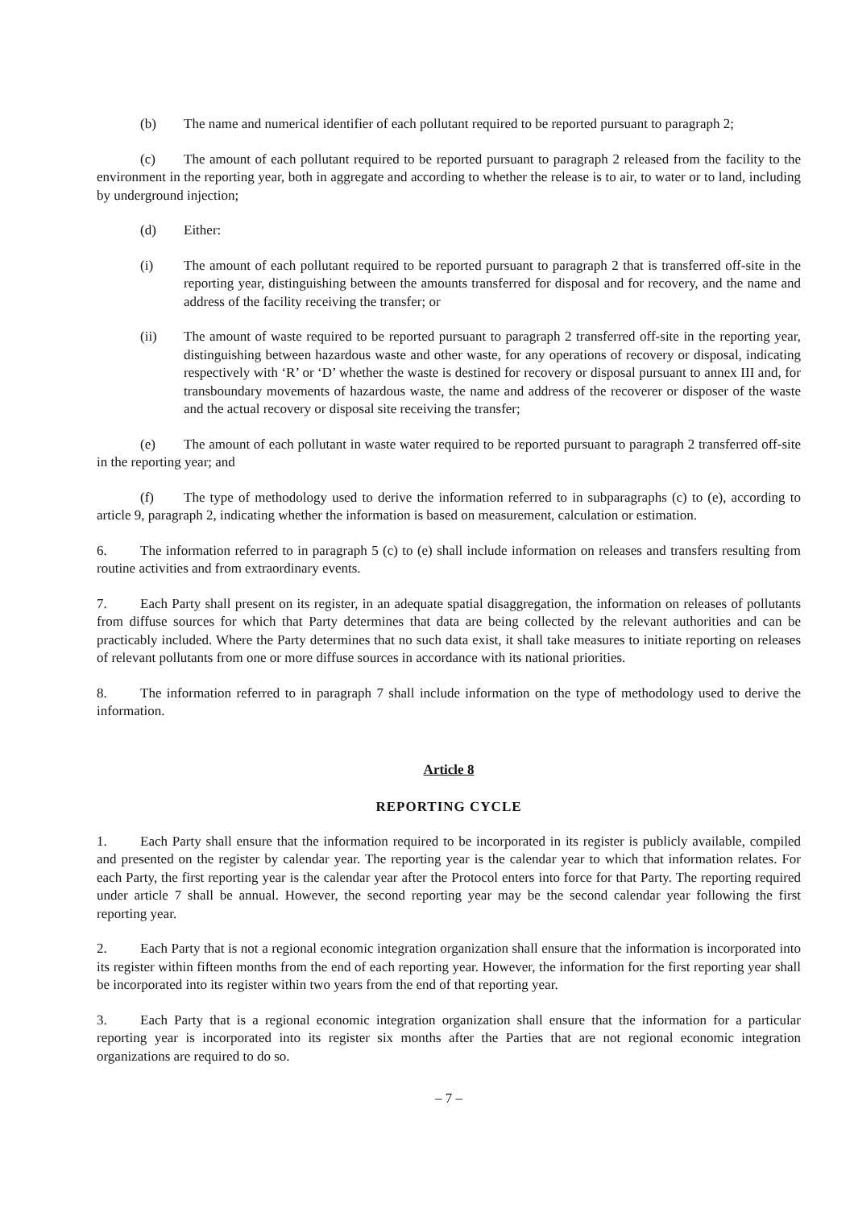(b) The name and numerical identifier of each pollutant required to be reported pursuant to paragraph 2;
(c) The amount of each pollutant required to be reported pursuant to paragraph 2 released from the facility to the environment in the reporting year, both in aggregate and according to whether the release is to air, to water or to land, including by underground injection;
(d) Either:
(i) The amount of each pollutant required to be reported pursuant to paragraph 2 that is transferred off-site in the reporting year, distinguishing between the amounts transferred for disposal and for recovery, and the name and address of the facility receiving the transfer; or
(ii) The amount of waste required to be reported pursuant to paragraph 2 transferred off-site in the reporting year, distinguishing between hazardous waste and other waste, for any operations of recovery or disposal, indicating respectively with ‘R’ or ‘D’ whether the waste is destined for recovery or disposal pursuant to annex III and, for transboundary movements of hazardous waste, the name and address of the recoverer or disposer of the waste and the actual recovery or disposal site receiving the transfer;
(e) The amount of each pollutant in waste water required to be reported pursuant to paragraph 2 transferred off-site in the reporting year; and
(f) The type of methodology used to derive the information referred to in subparagraphs (c) to (e), according to article 9, paragraph 2, indicating whether the information is based on measurement, calculation or estimation.
6. The information referred to in paragraph 5 (c) to (e) shall include information on releases and transfers resulting from routine activities and from extraordinary events.
7. Each Party shall present on its register, in an adequate spatial disaggregation, the information on releases of pollutants from diffuse sources for which that Party determines that data are being collected by the relevant authorities and can be practicably included. Where the Party determines that no such data exist, it shall take measures to initiate reporting on releases of relevant pollutants from one or more diffuse sources in accordance with its national priorities.
8. The information referred to in paragraph 7 shall include information on the type of methodology used to derive the information.
Article 8
REPORTING CYCLE
1. Each Party shall ensure that the information required to be incorporated in its register is publicly available, compiled and presented on the register by calendar year. The reporting year is the calendar year to which that information relates. For each Party, the first reporting year is the calendar year after the Protocol enters into force for that Party. The reporting required under article 7 shall be annual. However, the second reporting year may be the second calendar year following the first reporting year.
2. Each Party that is not a regional economic integration organization shall ensure that the information is incorporated into its register within fifteen months from the end of each reporting year. However, the information for the first reporting year shall be incorporated into its register within two years from the end of that reporting year.
3. Each Party that is a regional economic integration organization shall ensure that the information for a particular reporting year is incorporated into its register six months after the Parties that are not regional economic integration organizations are required to do so.
– 7 –